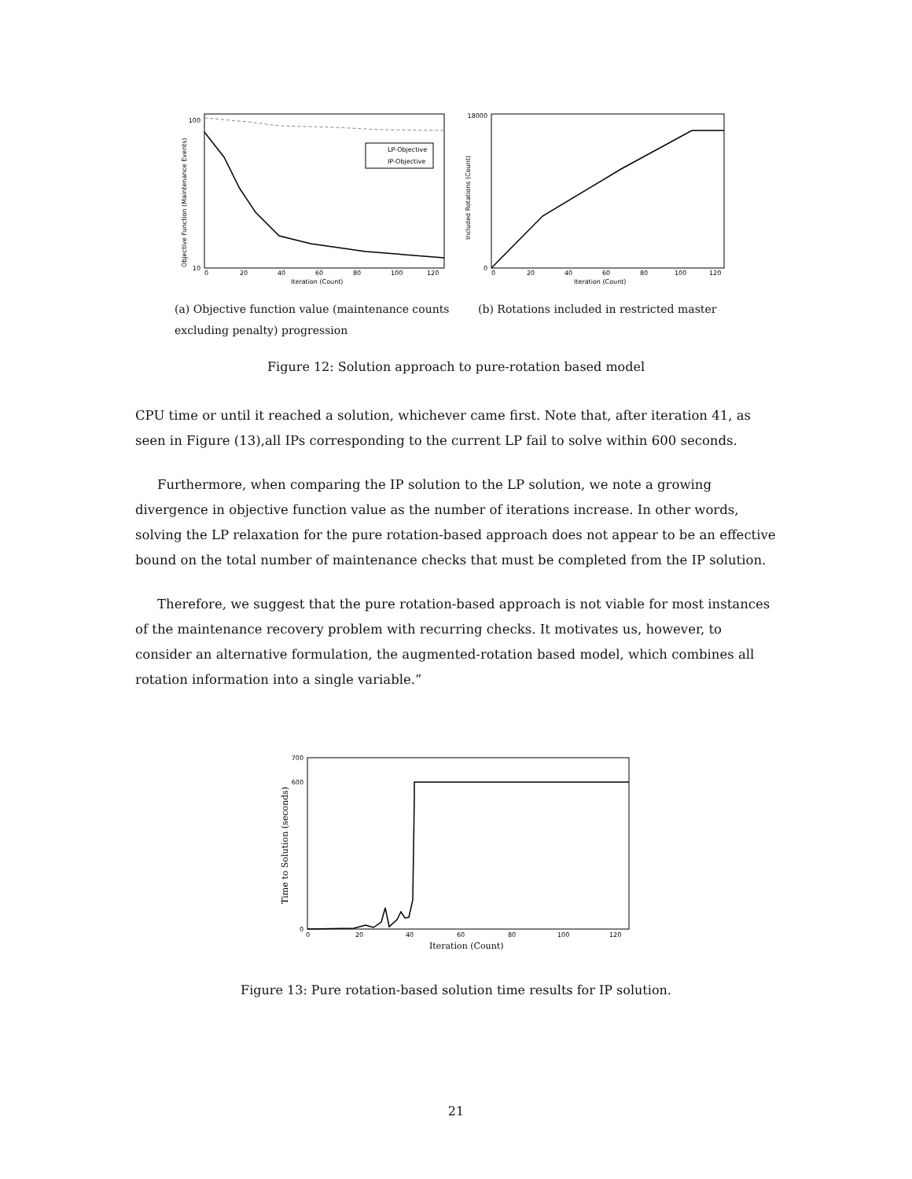LP-Objective
IP-Objective
10
100
0
20
40
60
80
100
120
Iteration (Count)
Objective Function (Maintenance Events)
18000
0
0
20
40
60
80
100
120
Iteration (Count)
Included Rotations (Count)
(a) Objective function value (maintenance counts excluding penalty) progression
(b) Rotations included in restricted master
Figure 12: Solution approach to pure-rotation based model
CPU time or until it reached a solution, whichever came first. Note that, after iteration 41, as seen in Figure (13),all IPs corresponding to the current LP fail to solve within 600 seconds.
Furthermore, when comparing the IP solution to the LP solution, we note a growing divergence in objective function value as the number of iterations increase. In other words, solving the LP relaxation for the pure rotation-based approach does not appear to be an effective bound on the total number of maintenance checks that must be completed from the IP solution.
Therefore, we suggest that the pure rotation-based approach is not viable for most instances of the maintenance recovery problem with recurring checks. It motivates us, however, to consider an alternative formulation, the augmented-rotation based model, which combines all rotation information into a single variable.”
700
600
0
0
20
40
60
80
100
120
Iteration (Count)
Time to Solution (seconds)
Figure 13: Pure rotation-based solution time results for IP solution.
21